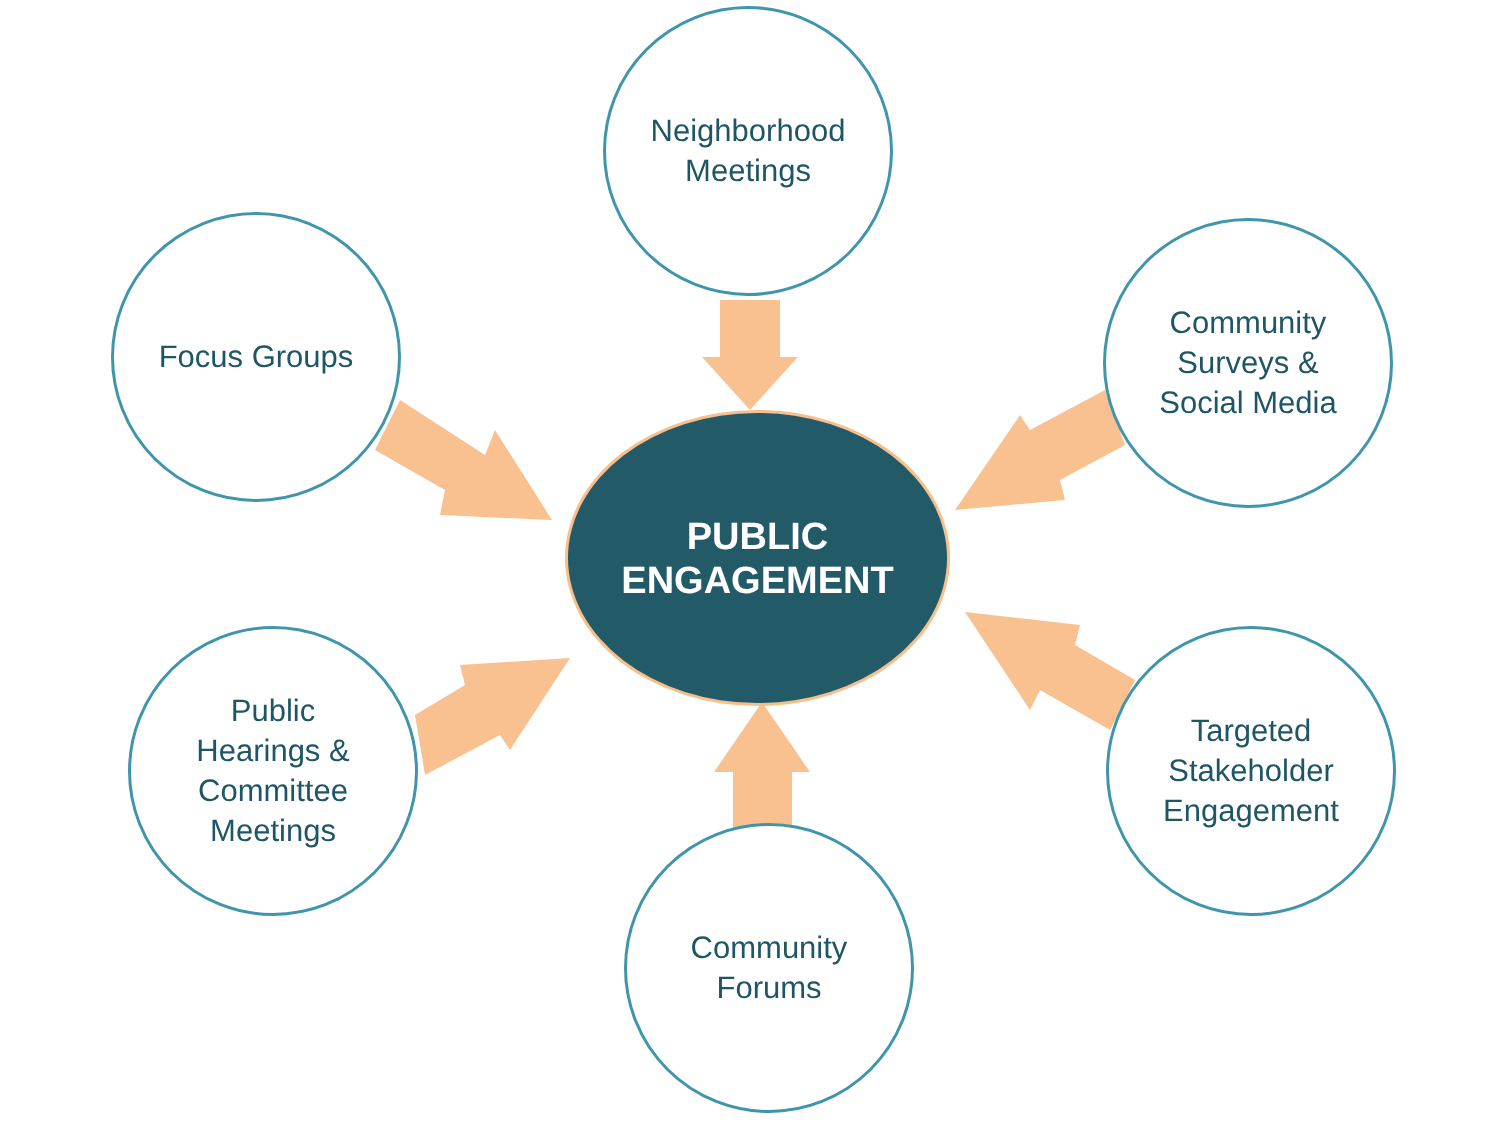Neighborhood
Meetings
Focus Groups
Community
Surveys &
Social Media
PUBLIC
ENGAGEMENT
Public
Hearings &
Committee
Meetings
Targeted
Stakeholder
Engagement
Community
Forums